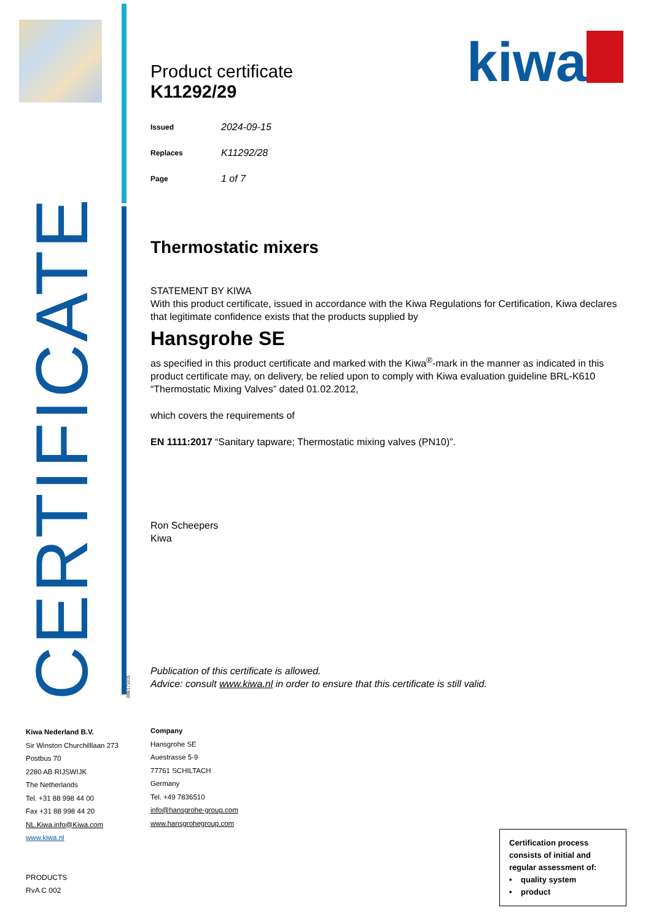CERTIFICATE
kiwa
Product certificate
K11292/29
| Issued | 2024-09-15 |
| Replaces | K11292/28 |
| Page | 1 of 7 |
Thermostatic mixers
STATEMENT BY KIWA
With this product certificate, issued in accordance with the Kiwa Regulations for Certification, Kiwa declares that legitimate confidence exists that the products supplied by
Hansgrohe SE
as specified in this product certificate and marked with the Kiwa<sup>®</sup>-mark in the manner as indicated in this product certificate may, on delivery, be relied upon to comply with Kiwa evaluation guideline BRL-K610 “Thermostatic Mixing Valves” dated 01.02.2012,
which covers the requirements of
EN 1111:2017 “Sanitary tapware; Thermostatic mixing valves (PN10)”.
Ron Scheepers
Kiwa
Publication of this certificate is allowed.
Advice: consult www.kiwa.nl in order to ensure that this certificate is still valid.
288/171015
Kiwa Nederland B.V.
Sir Winston Churchilllaan 273
Postbus 70
2280 AB RIJSWIJK
The Netherlands
Tel. +31 88 998 44 00
Fax +31 88 998 44 20
NL.Kiwa.info@Kiwa.com
www.kiwa.nl
PRODUCTS
RvA C 002
Company
Hansgrohe SE
Auestrasse 5-9
77761 SCHILTACH
Germany
Tel. +49 7836510
info@hansgrohe-group.com
www.hansgrohegroup.com
Certification process consists of initial and regular assessment of:
• quality system
• product